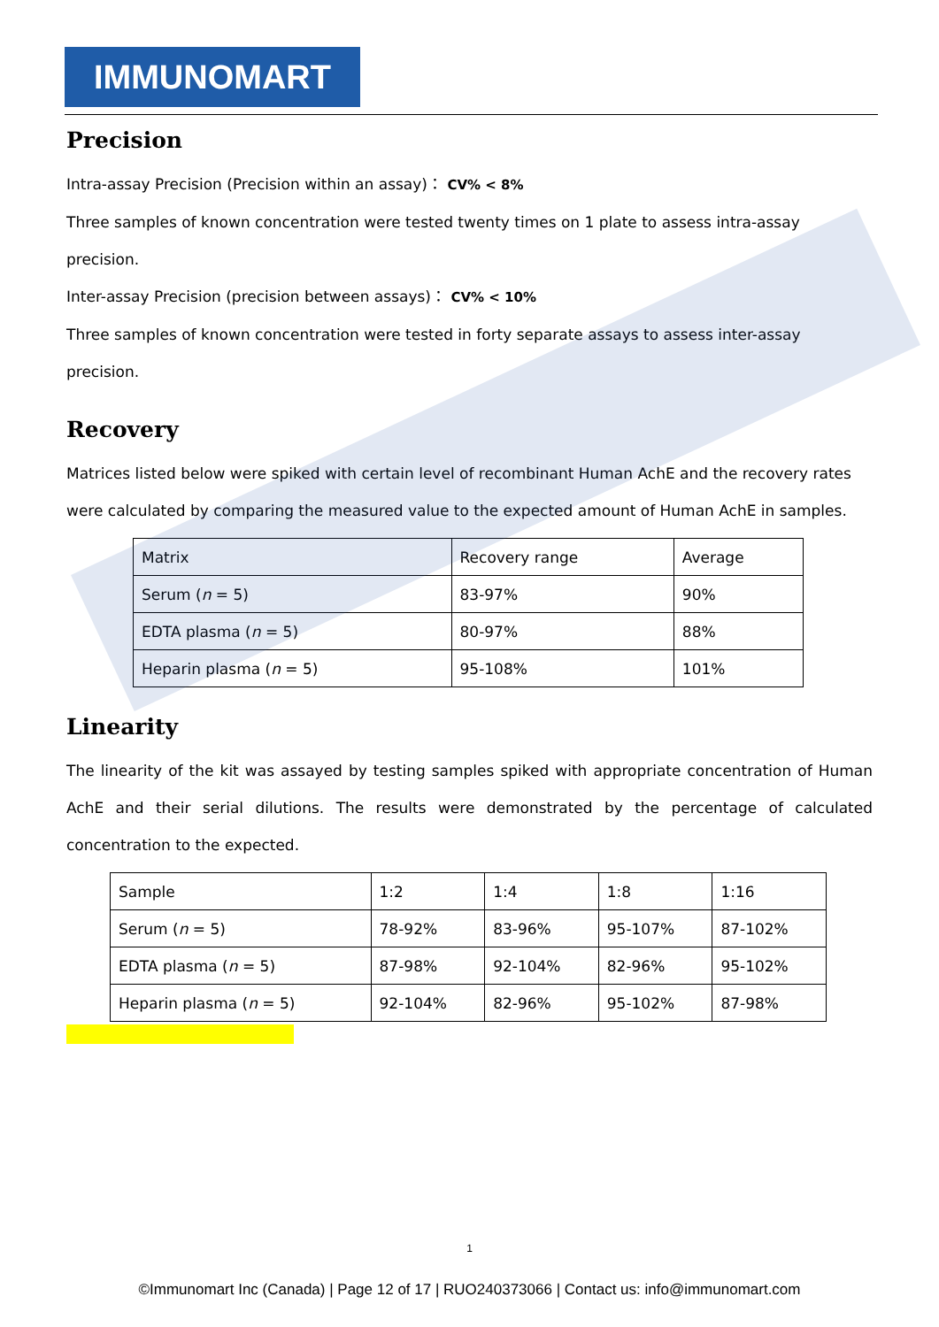IMMUNOMART
Precision
Intra-assay Precision (Precision within an assay)： CV% < 8%
Three samples of known concentration were tested twenty times on 1 plate to assess intra-assay precision.
Inter-assay Precision (precision between assays)： CV% < 10%
Three samples of known concentration were tested in forty separate assays to assess inter-assay precision.
Recovery
Matrices listed below were spiked with certain level of recombinant Human AchE and the recovery rates were calculated by comparing the measured value to the expected amount of Human AchE in samples.
| Matrix | Recovery range | Average |
| Serum ( n = 5) | 83-97% | 90% |
| EDTA plasma ( n = 5) | 80-97% | 88% |
| Heparin plasma ( n = 5) | 95-108% | 101% |
Linearity
The linearity of the kit was assayed by testing samples spiked with appropriate concentration of Human AchE and their serial dilutions. The results were demonstrated by the percentage of calculated concentration to the expected.
| Sample | 1:2 | 1:4 | 1:8 | 1:16 |
| Serum ( n = 5) | 78-92% | 83-96% | 95-107% | 87-102% |
| EDTA plasma ( n = 5) | 87-98% | 92-104% | 82-96% | 95-102% |
| Heparin plasma ( n = 5) | 92-104% | 82-96% | 95-102% | 87-98% |
1
©Immunomart Inc (Canada) | Page 12 of 17 | RUO240373066 | Contact us: info@immunomart.com